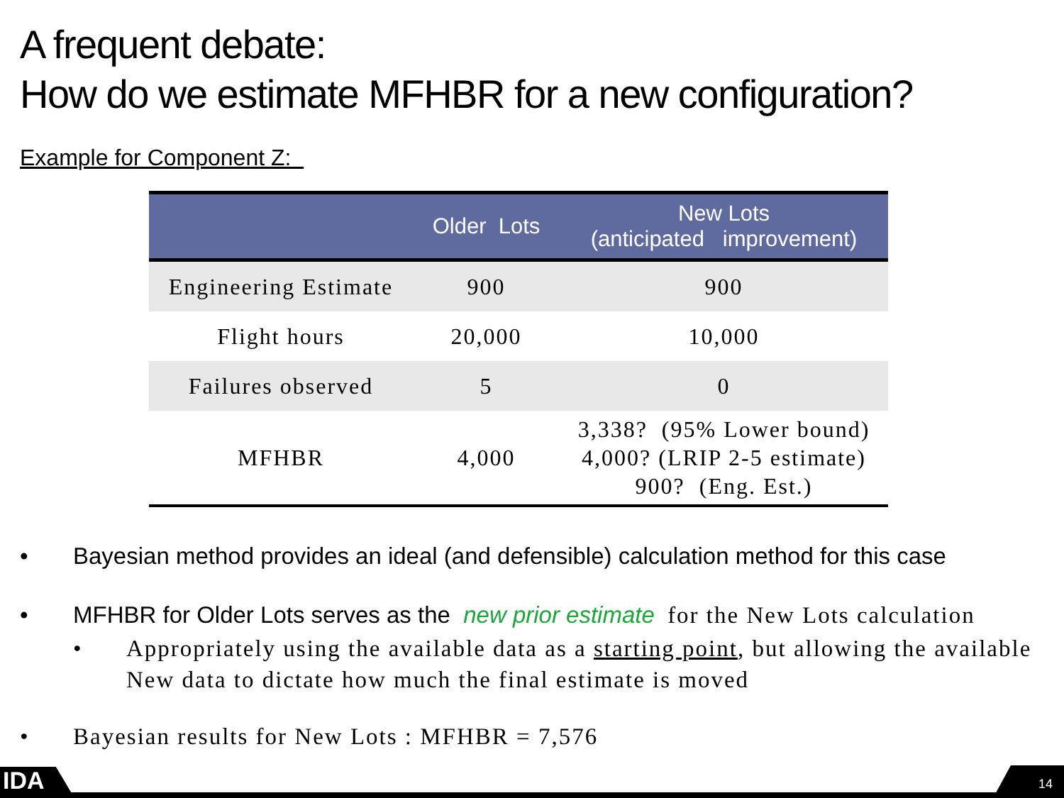A frequent debate:
How do we estimate MFHBR for a new configuration?
Example for Component Z:
| | Older Lots | New Lots (anticipated improvement) |
| --- | --- | --- |
| Engineering Estimate | 900 | 900 |
| Flight hours | 20,000 | 10,000 |
| Failures observed | 5 | 0 |
| MFHBR | 4,000 | 3,338? (95% Lower bound) 4,000? (LRIP 2-5 estimate) 900? (Eng. Est.) |
• Bayesian method provides an ideal (and defensible) calculation method for this case
• MFHBR for Older Lots serves as the new prior estimate for the New Lots calculation
• Appropriately using the available data as a starting point, but allowing the available New data to dictate how much the final estimate is moved
• Bayesian results for New Lots : MFHBR = 7,576
IDA 14